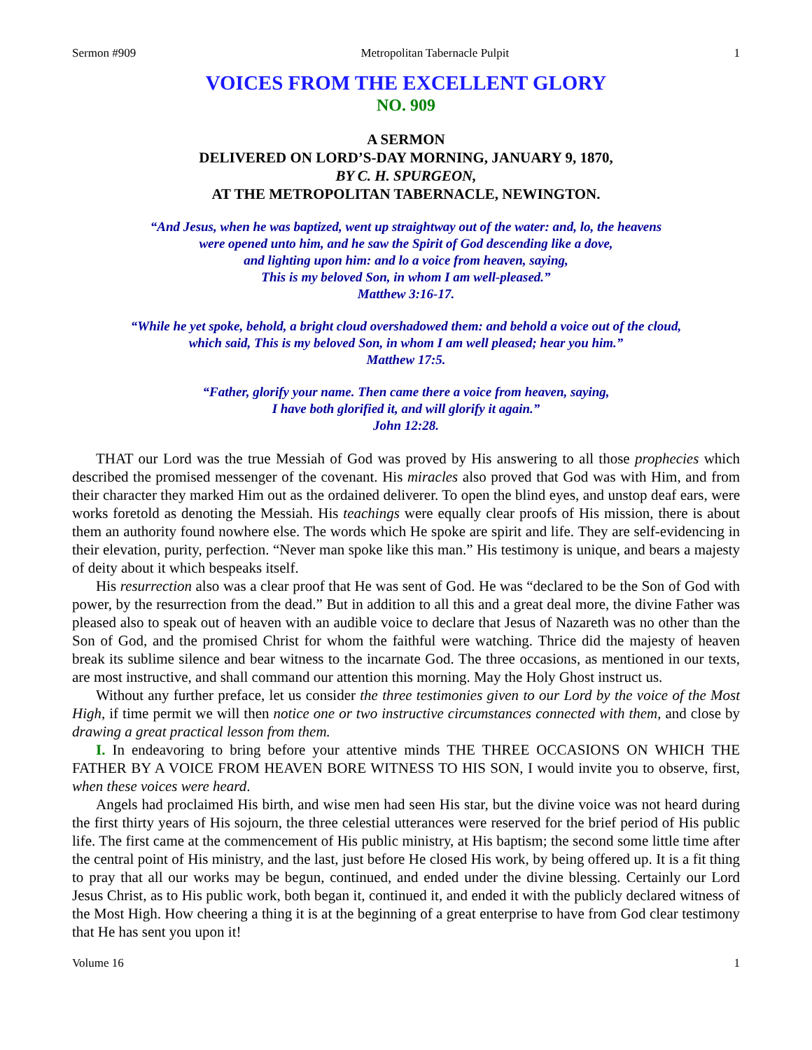Sermon #909 Metropolitan Tabernacle Pulpit 1
VOICES FROM THE EXCELLENT GLORY
NO. 909
A SERMON
DELIVERED ON LORD’S-DAY MORNING, JANUARY 9, 1870,
BY C. H. SPURGEON,
AT THE METROPOLITAN TABERNACLE, NEWINGTON.
“And Jesus, when he was baptized, went up straightway out of the water: and, lo, the heavens
were opened unto him, and he saw the Spirit of God descending like a dove,
and lighting upon him: and lo a voice from heaven, saying,
This is my beloved Son, in whom I am well-pleased.”
Matthew 3:16-17.
“While he yet spoke, behold, a bright cloud overshadowed them: and behold a voice out of the cloud,
which said, This is my beloved Son, in whom I am well pleased; hear you him.”
Matthew 17:5.
“Father, glorify your name. Then came there a voice from heaven, saying,
I have both glorified it, and will glorify it again.”
John 12:28.
THAT our Lord was the true Messiah of God was proved by His answering to all those prophecies which described the promised messenger of the covenant. His miracles also proved that God was with Him, and from their character they marked Him out as the ordained deliverer. To open the blind eyes, and unstop deaf ears, were works foretold as denoting the Messiah. His teachings were equally clear proofs of His mission, there is about them an authority found nowhere else. The words which He spoke are spirit and life. They are self-evidencing in their elevation, purity, perfection. “Never man spoke like this man.” His testimony is unique, and bears a majesty of deity about it which bespeaks itself.
His resurrection also was a clear proof that He was sent of God. He was “declared to be the Son of God with power, by the resurrection from the dead.” But in addition to all this and a great deal more, the divine Father was pleased also to speak out of heaven with an audible voice to declare that Jesus of Nazareth was no other than the Son of God, and the promised Christ for whom the faithful were watching. Thrice did the majesty of heaven break its sublime silence and bear witness to the incarnate God. The three occasions, as mentioned in our texts, are most instructive, and shall command our attention this morning. May the Holy Ghost instruct us.
Without any further preface, let us consider the three testimonies given to our Lord by the voice of the Most High, if time permit we will then notice one or two instructive circumstances connected with them, and close by drawing a great practical lesson from them.
I. In endeavoring to bring before your attentive minds THE THREE OCCASIONS ON WHICH THE FATHER BY A VOICE FROM HEAVEN BORE WITNESS TO HIS SON, I would invite you to observe, first, when these voices were heard.
Angels had proclaimed His birth, and wise men had seen His star, but the divine voice was not heard during the first thirty years of His sojourn, the three celestial utterances were reserved for the brief period of His public life. The first came at the commencement of His public ministry, at His baptism; the second some little time after the central point of His ministry, and the last, just before He closed His work, by being offered up. It is a fit thing to pray that all our works may be begun, continued, and ended under the divine blessing. Certainly our Lord Jesus Christ, as to His public work, both began it, continued it, and ended it with the publicly declared witness of the Most High. How cheering a thing it is at the beginning of a great enterprise to have from God clear testimony that He has sent you upon it!
Volume 16 1